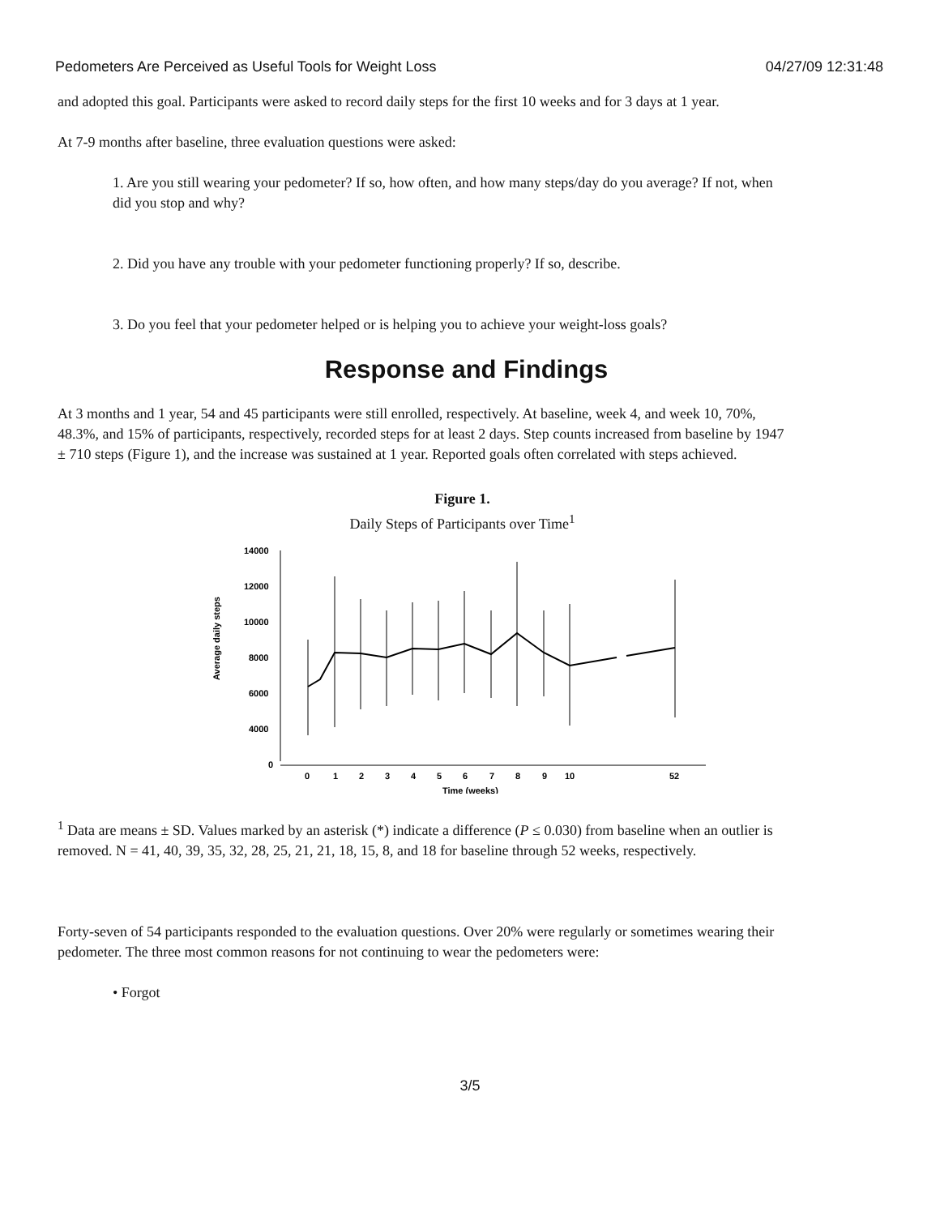Pedometers Are Perceived as Useful Tools for Weight Loss 04/27/09 12:31:48
and adopted this goal. Participants were asked to record daily steps for the first 10 weeks and for 3 days at 1 year.
At 7-9 months after baseline, three evaluation questions were asked:
1. Are you still wearing your pedometer? If so, how often, and how many steps/day do you average? If not, when did you stop and why?
2. Did you have any trouble with your pedometer functioning properly? If so, describe.
3. Do you feel that your pedometer helped or is helping you to achieve your weight-loss goals?
Response and Findings
At 3 months and 1 year, 54 and 45 participants were still enrolled, respectively. At baseline, week 4, and week 10, 70%, 48.3%, and 15% of participants, respectively, recorded steps for at least 2 days. Step counts increased from baseline by 1947 ± 710 steps (Figure 1), and the increase was sustained at 1 year. Reported goals often correlated with steps achieved.
Figure 1.
Daily Steps of Participants over Time<sup>1</sup>
Average daily steps
14000
12000
10000
8000
6000
4000
0
0
1
2
3
4
5
6
7
8
9
10
52
Time (weeks)
<sup>1</sup> Data are means ± SD. Values marked by an asterisk (*) indicate a difference (P ≤ 0.030) from baseline when an outlier is removed. N = 41, 40, 39, 35, 32, 28, 25, 21, 21, 18, 15, 8, and 18 for baseline through 52 weeks, respectively.
Forty-seven of 54 participants responded to the evaluation questions. Over 20% were regularly or sometimes wearing their pedometer. The three most common reasons for not continuing to wear the pedometers were:
• Forgot
3/5